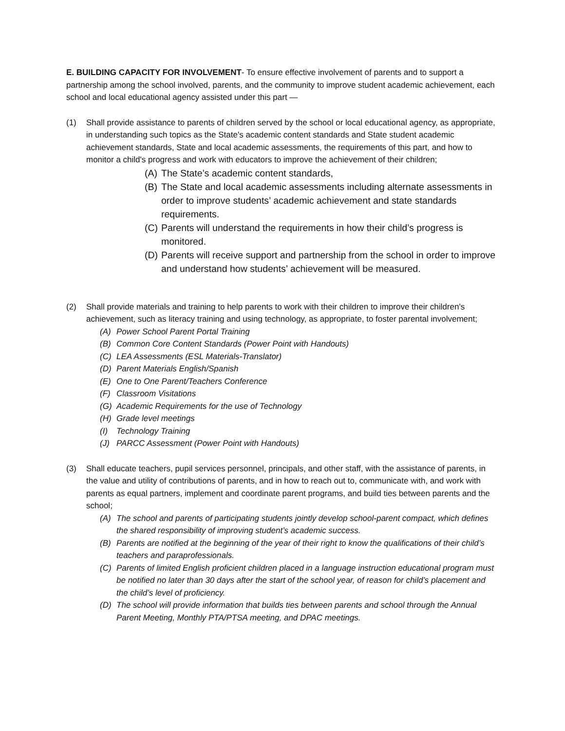E. BUILDING CAPACITY FOR INVOLVEMENT- To ensure effective involvement of parents and to support a partnership among the school involved, parents, and the community to improve student academic achievement, each school and local educational agency assisted under this part —
(1) Shall provide assistance to parents of children served by the school or local educational agency, as appropriate, in understanding such topics as the State's academic content standards and State student academic achievement standards, State and local academic assessments, the requirements of this part, and how to monitor a child's progress and work with educators to improve the achievement of their children;
(A) The State’s academic content standards,
(B) The State and local academic assessments including alternate assessments in order to improve students’ academic achievement and state standards requirements.
(C) Parents will understand the requirements in how their child’s progress is monitored.
(D) Parents will receive support and partnership from the school in order to improve and understand how students’ achievement will be measured.
(2) Shall provide materials and training to help parents to work with their children to improve their children's achievement, such as literacy training and using technology, as appropriate, to foster parental involvement;
(A) Power School Parent Portal Training
(B) Common Core Content Standards (Power Point with Handouts)
(C) LEA Assessments (ESL Materials-Translator)
(D) Parent Materials English/Spanish
(E) One to One Parent/Teachers Conference
(F) Classroom Visitations
(G) Academic Requirements for the use of Technology
(H) Grade level meetings
(I) Technology Training
(J) PARCC Assessment (Power Point with Handouts)
(3) Shall educate teachers, pupil services personnel, principals, and other staff, with the assistance of parents, in the value and utility of contributions of parents, and in how to reach out to, communicate with, and work with parents as equal partners, implement and coordinate parent programs, and build ties between parents and the school;
(A) The school and parents of participating students jointly develop school-parent compact, which defines the shared responsibility of improving student’s academic success.
(B) Parents are notified at the beginning of the year of their right to know the qualifications of their child’s teachers and paraprofessionals.
(C) Parents of limited English proficient children placed in a language instruction educational program must be notified no later than 30 days after the start of the school year, of reason for child’s placement and the child’s level of proficiency.
(D) The school will provide information that builds ties between parents and school through the Annual Parent Meeting, Monthly PTA/PTSA meeting, and DPAC meetings.